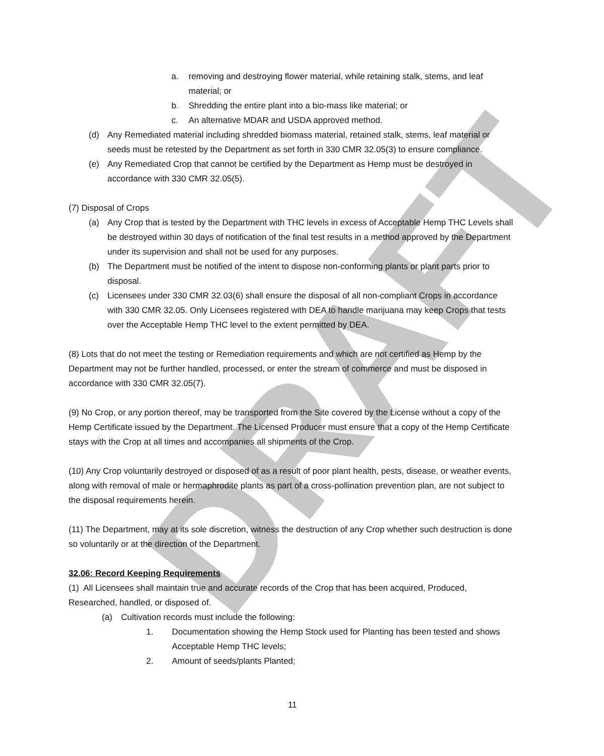DRAFT
a. removing and destroying flower material, while retaining stalk, stems, and leaf material; or
b. Shredding the entire plant into a bio-mass like material; or
c. An alternative MDAR and USDA approved method.
(d) Any Remediated material including shredded biomass material, retained stalk, stems, leaf material or seeds must be retested by the Department as set forth in 330 CMR 32.05(3) to ensure compliance.
(e) Any Remediated Crop that cannot be certified by the Department as Hemp must be destroyed in accordance with 330 CMR 32.05(5).
(7) Disposal of Crops
(a) Any Crop that is tested by the Department with THC levels in excess of Acceptable Hemp THC Levels shall be destroyed within 30 days of notification of the final test results in a method approved by the Department under its supervision and shall not be used for any purposes.
(b) The Department must be notified of the intent to dispose non-conforming plants or plant parts prior to disposal.
(c) Licensees under 330 CMR 32.03(6) shall ensure the disposal of all non-compliant Crops in accordance with 330 CMR 32.05. Only Licensees registered with DEA to handle marijuana may keep Crops that tests over the Acceptable Hemp THC level to the extent permitted by DEA.
(8) Lots that do not meet the testing or Remediation requirements and which are not certified as Hemp by the Department may not be further handled, processed, or enter the stream of commerce and must be disposed in accordance with 330 CMR 32.05(7).
(9) No Crop, or any portion thereof, may be transported from the Site covered by the License without a copy of the Hemp Certificate issued by the Department. The Licensed Producer must ensure that a copy of the Hemp Certificate stays with the Crop at all times and accompanies all shipments of the Crop.
(10) Any Crop voluntarily destroyed or disposed of as a result of poor plant health, pests, disease, or weather events, along with removal of male or hermaphrodite plants as part of a cross-pollination prevention plan, are not subject to the disposal requirements herein.
(11) The Department, may at its sole discretion, witness the destruction of any Crop whether such destruction is done so voluntarily or at the direction of the Department.
32.06: Record Keeping Requirements
(1) All Licensees shall maintain true and accurate records of the Crop that has been acquired, Produced, Researched, handled, or disposed of.
(a) Cultivation records must include the following:
1. Documentation showing the Hemp Stock used for Planting has been tested and shows Acceptable Hemp THC levels;
2. Amount of seeds/plants Planted;
11